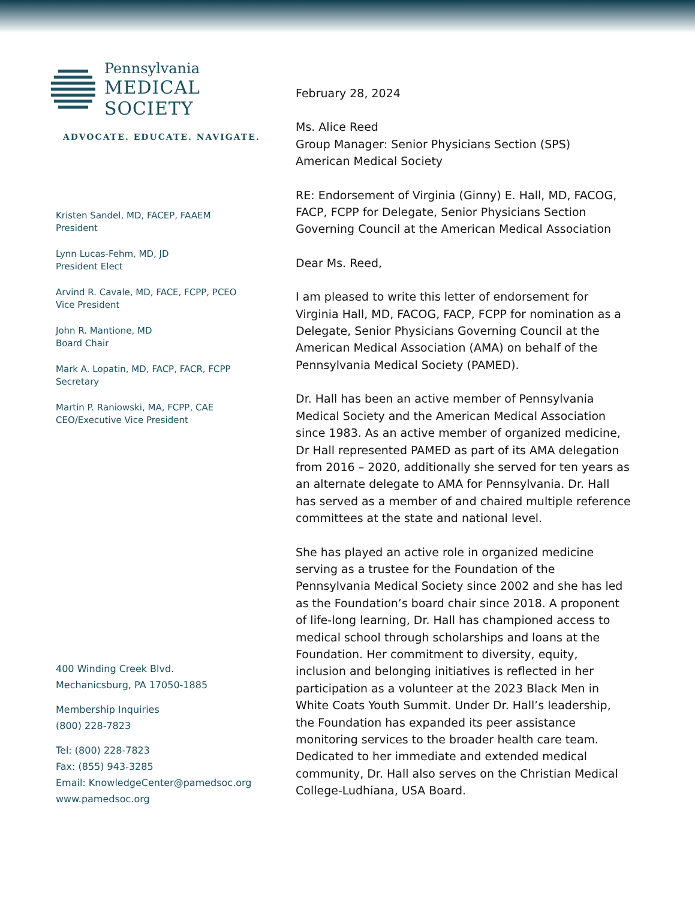Pennsylvania
MEDICAL SOCIETY
ADVOCATE. EDUCATE. NAVIGATE.
Kristen Sandel, MD, FACEP, FAAEM
President
Lynn Lucas-Fehm, MD, JD
President Elect
Arvind R. Cavale, MD, FACE, FCPP, PCEO
Vice President
John R. Mantione, MD
Board Chair
Mark A. Lopatin, MD, FACP, FACR, FCPP
Secretary
Martin P. Raniowski, MA, FCPP, CAE
CEO/Executive Vice President
400 Winding Creek Blvd.
Mechanicsburg, PA 17050-1885
Membership Inquiries
(800) 228-7823
Tel: (800) 228-7823
Fax: (855) 943-3285
Email: KnowledgeCenter@pamedsoc.org
www.pamedsoc.org
February 28, 2024
Ms. Alice Reed
Group Manager: Senior Physicians Section (SPS)
American Medical Society
RE: Endorsement of Virginia (Ginny) E. Hall, MD, FACOG, FACP, FCPP for Delegate, Senior Physicians Section Governing Council at the American Medical Association
Dear Ms. Reed,
I am pleased to write this letter of endorsement for Virginia Hall, MD, FACOG, FACP, FCPP for nomination as a Delegate, Senior Physicians Governing Council at the American Medical Association (AMA) on behalf of the Pennsylvania Medical Society (PAMED).
Dr. Hall has been an active member of Pennsylvania Medical Society and the American Medical Association since 1983. As an active member of organized medicine, Dr Hall represented PAMED as part of its AMA delegation from 2016 – 2020, additionally she served for ten years as an alternate delegate to AMA for Pennsylvania. Dr. Hall has served as a member of and chaired multiple reference committees at the state and national level.
She has played an active role in organized medicine serving as a trustee for the Foundation of the Pennsylvania Medical Society since 2002 and she has led as the Foundation’s board chair since 2018. A proponent of life-long learning, Dr. Hall has championed access to medical school through scholarships and loans at the Foundation. Her commitment to diversity, equity, inclusion and belonging initiatives is reflected in her participation as a volunteer at the 2023 Black Men in White Coats Youth Summit. Under Dr. Hall’s leadership, the Foundation has expanded its peer assistance monitoring services to the broader health care team. Dedicated to her immediate and extended medical community, Dr. Hall also serves on the Christian Medical College-Ludhiana, USA Board.